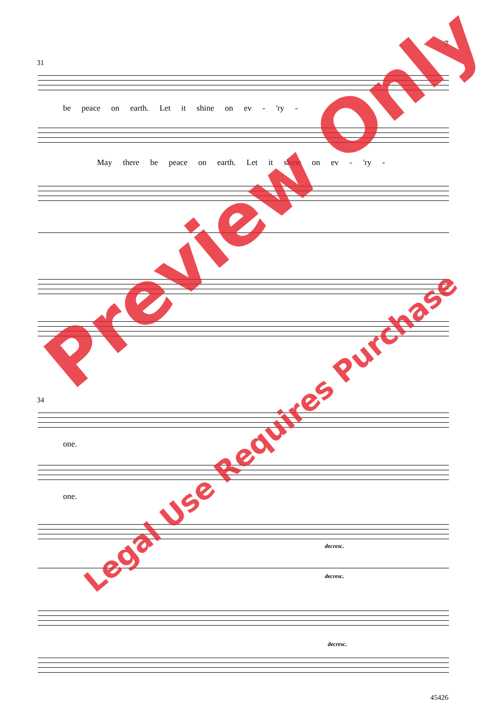7
31
be peace on earth. Let it shine on ev - 'ry -
May there be peace on earth. Let it shine on ev - 'ry -
34
one.
one.
decresc.
decresc.
decresc.
45426
Preview Only
Legal Use Requires Purchase